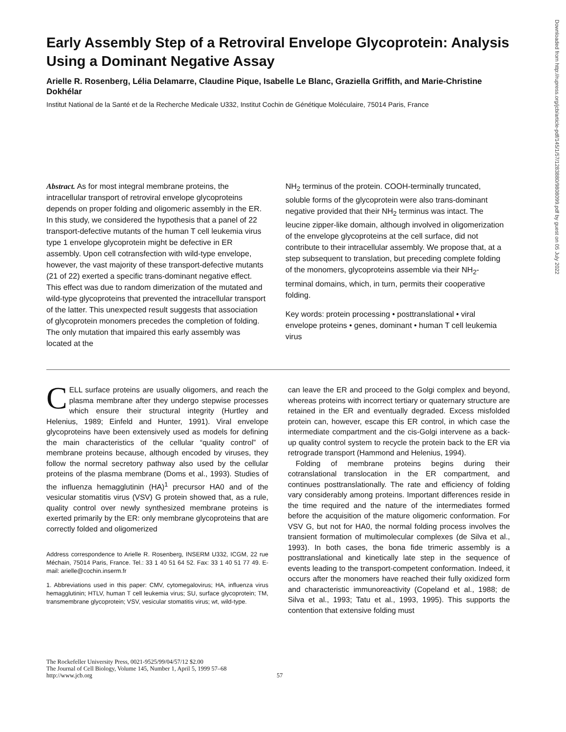Downloaded from http://rupress.org/jcb/article-pdf/145/1/57/1283880/9808099.pdf by guest on 05 July 2022
Early Assembly Step of a Retroviral Envelope Glycoprotein: Analysis Using a Dominant Negative Assay
Arielle R. Rosenberg, Lélia Delamarre, Claudine Pique, Isabelle Le Blanc, Graziella Griffith, and Marie-Christine Dokhélar
Institut National de la Santé et de la Recherche Medicale U332, Institut Cochin de Génétique Moléculaire, 75014 Paris, France
Abstract. As for most integral membrane proteins, the intracellular transport of retroviral envelope glycoproteins depends on proper folding and oligomeric assembly in the ER. In this study, we considered the hypothesis that a panel of 22 transport-defective mutants of the human T cell leukemia virus type 1 envelope glycoprotein might be defective in ER assembly. Upon cell cotransfection with wild-type envelope, however, the vast majority of these transport-defective mutants (21 of 22) exerted a specific trans-dominant negative effect. This effect was due to random dimerization of the mutated and wild-type glycoproteins that prevented the intracellular transport of the latter. This unexpected result suggests that association of glycoprotein monomers precedes the completion of folding. The only mutation that impaired this early assembly was located at the
NH<sub>2</sub> terminus of the protein. COOH-terminally truncated, soluble forms of the glycoprotein were also trans-dominant negative provided that their NH<sub>2</sub> terminus was intact. The leucine zipper-like domain, although involved in oligomerization of the envelope glycoproteins at the cell surface, did not contribute to their intracellular assembly. We propose that, at a step subsequent to translation, but preceding complete folding of the monomers, glycoproteins assemble via their NH<sub>2</sub>-terminal domains, which, in turn, permits their cooperative folding.
Key words: protein processing • posttranslational • viral envelope proteins • genes, dominant • human T cell leukemia virus
CELL surface proteins are usually oligomers, and reach the plasma membrane after they undergo stepwise processes which ensure their structural integrity (Hurtley and Helenius, 1989; Einfeld and Hunter, 1991). Viral envelope glycoproteins have been extensively used as models for defining the main characteristics of the cellular “quality control” of membrane proteins because, although encoded by viruses, they follow the normal secretory pathway also used by the cellular proteins of the plasma membrane (Doms et al., 1993). Studies of the influenza hemagglutinin (HA)<sup>1</sup> precursor HA0 and of the vesicular stomatitis virus (VSV) G protein showed that, as a rule, quality control over newly synthesized membrane proteins is exerted primarily by the ER: only membrane glycoproteins that are correctly folded and oligomerized
Address correspondence to Arielle R. Rosenberg, INSERM U332, ICGM, 22 rue Méchain, 75014 Paris, France. Tel.: 33 1 40 51 64 52. Fax: 33 1 40 51 77 49. E-mail: arielle@cochin.inserm.fr
1. Abbreviations used in this paper: CMV, cytomegalovirus; HA, influenza virus hemagglutinin; HTLV, human T cell leukemia virus; SU, surface glycoprotein; TM, transmembrane glycoprotein; VSV, vesicular stomatitis virus; wt, wild-type.
can leave the ER and proceed to the Golgi complex and beyond, whereas proteins with incorrect tertiary or quaternary structure are retained in the ER and eventually degraded. Excess misfolded protein can, however, escape this ER control, in which case the intermediate compartment and the cis-Golgi intervene as a back-up quality control system to recycle the protein back to the ER via retrograde transport (Hammond and Helenius, 1994).
Folding of membrane proteins begins during their cotranslational translocation in the ER compartment, and continues posttranslationally. The rate and efficiency of folding vary considerably among proteins. Important differences reside in the time required and the nature of the intermediates formed before the acquisition of the mature oligomeric conformation. For VSV G, but not for HA0, the normal folding process involves the transient formation of multimolecular complexes (de Silva et al., 1993). In both cases, the bona fide trimeric assembly is a posttranslational and kinetically late step in the sequence of events leading to the transport-competent conformation. Indeed, it occurs after the monomers have reached their fully oxidized form and characteristic immunoreactivity (Copeland et al., 1988; de Silva et al., 1993; Tatu et al., 1993, 1995). This supports the contention that extensive folding must
The Rockefeller University Press, 0021-9525/99/04/57/12 $2.00
The Journal of Cell Biology, Volume 145, Number 1, April 5, 1999 57–68
http://www.jcb.org
57